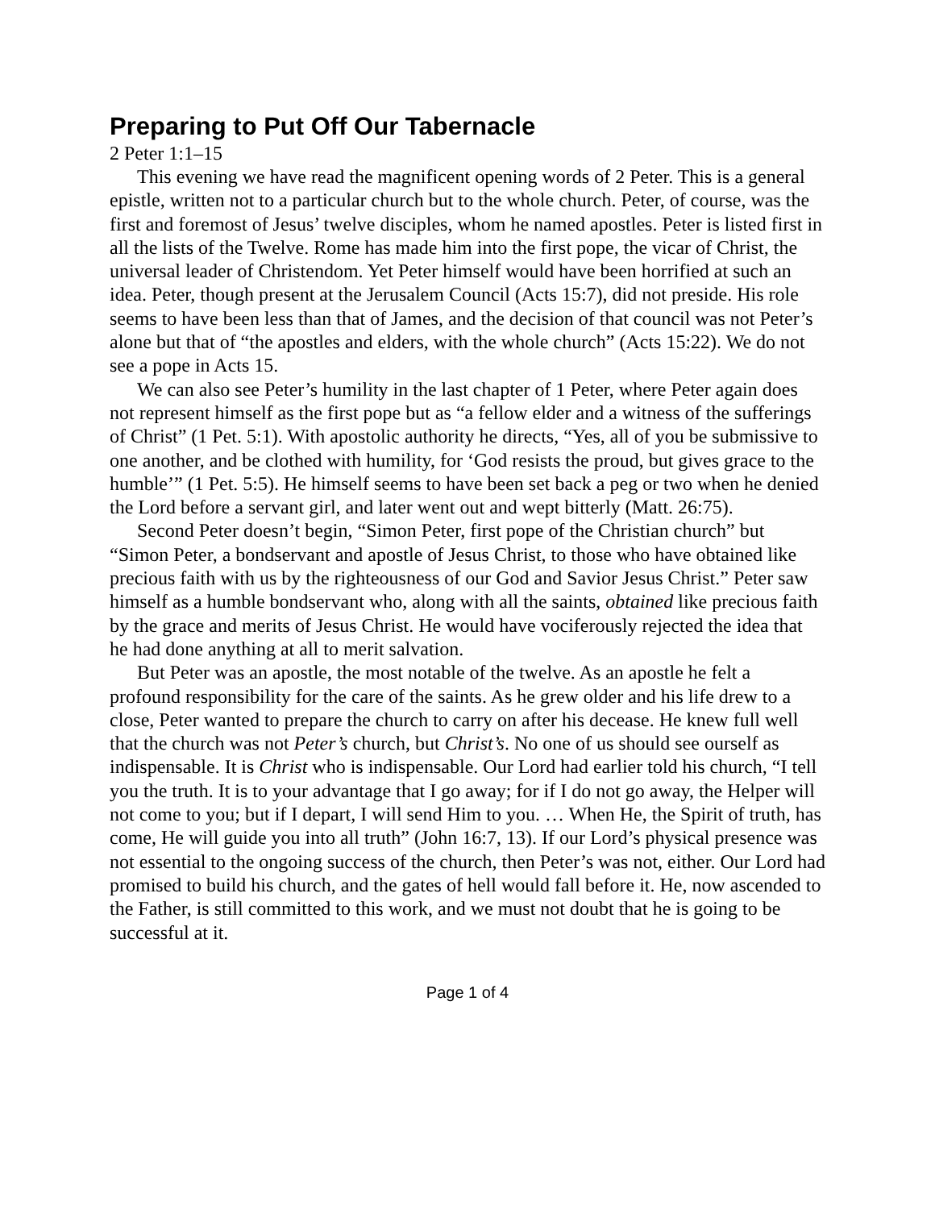Preparing to Put Off Our Tabernacle
2 Peter 1:1–15
This evening we have read the magnificent opening words of 2 Peter. This is a general epistle, written not to a particular church but to the whole church. Peter, of course, was the first and foremost of Jesus’ twelve disciples, whom he named apostles. Peter is listed first in all the lists of the Twelve. Rome has made him into the first pope, the vicar of Christ, the universal leader of Christendom. Yet Peter himself would have been horrified at such an idea. Peter, though present at the Jerusalem Council (Acts 15:7), did not preside. His role seems to have been less than that of James, and the decision of that council was not Peter’s alone but that of “the apostles and elders, with the whole church” (Acts 15:22). We do not see a pope in Acts 15.
We can also see Peter’s humility in the last chapter of 1 Peter, where Peter again does not represent himself as the first pope but as “a fellow elder and a witness of the sufferings of Christ” (1 Pet. 5:1). With apostolic authority he directs, “Yes, all of you be submissive to one another, and be clothed with humility, for ‘God resists the proud, but gives grace to the humble’” (1 Pet. 5:5). He himself seems to have been set back a peg or two when he denied the Lord before a servant girl, and later went out and wept bitterly (Matt. 26:75).
Second Peter doesn’t begin, “Simon Peter, first pope of the Christian church” but “Simon Peter, a bondservant and apostle of Jesus Christ, to those who have obtained like precious faith with us by the righteousness of our God and Savior Jesus Christ.” Peter saw himself as a humble bondservant who, along with all the saints, obtained like precious faith by the grace and merits of Jesus Christ. He would have vociferously rejected the idea that he had done anything at all to merit salvation.
But Peter was an apostle, the most notable of the twelve. As an apostle he felt a profound responsibility for the care of the saints. As he grew older and his life drew to a close, Peter wanted to prepare the church to carry on after his decease. He knew full well that the church was not Peter’s church, but Christ’s. No one of us should see ourself as indispensable. It is Christ who is indispensable. Our Lord had earlier told his church, “I tell you the truth. It is to your advantage that I go away; for if I do not go away, the Helper will not come to you; but if I depart, I will send Him to you. … When He, the Spirit of truth, has come, He will guide you into all truth” (John 16:7, 13). If our Lord’s physical presence was not essential to the ongoing success of the church, then Peter’s was not, either. Our Lord had promised to build his church, and the gates of hell would fall before it. He, now ascended to the Father, is still committed to this work, and we must not doubt that he is going to be successful at it.
Page 1 of 4